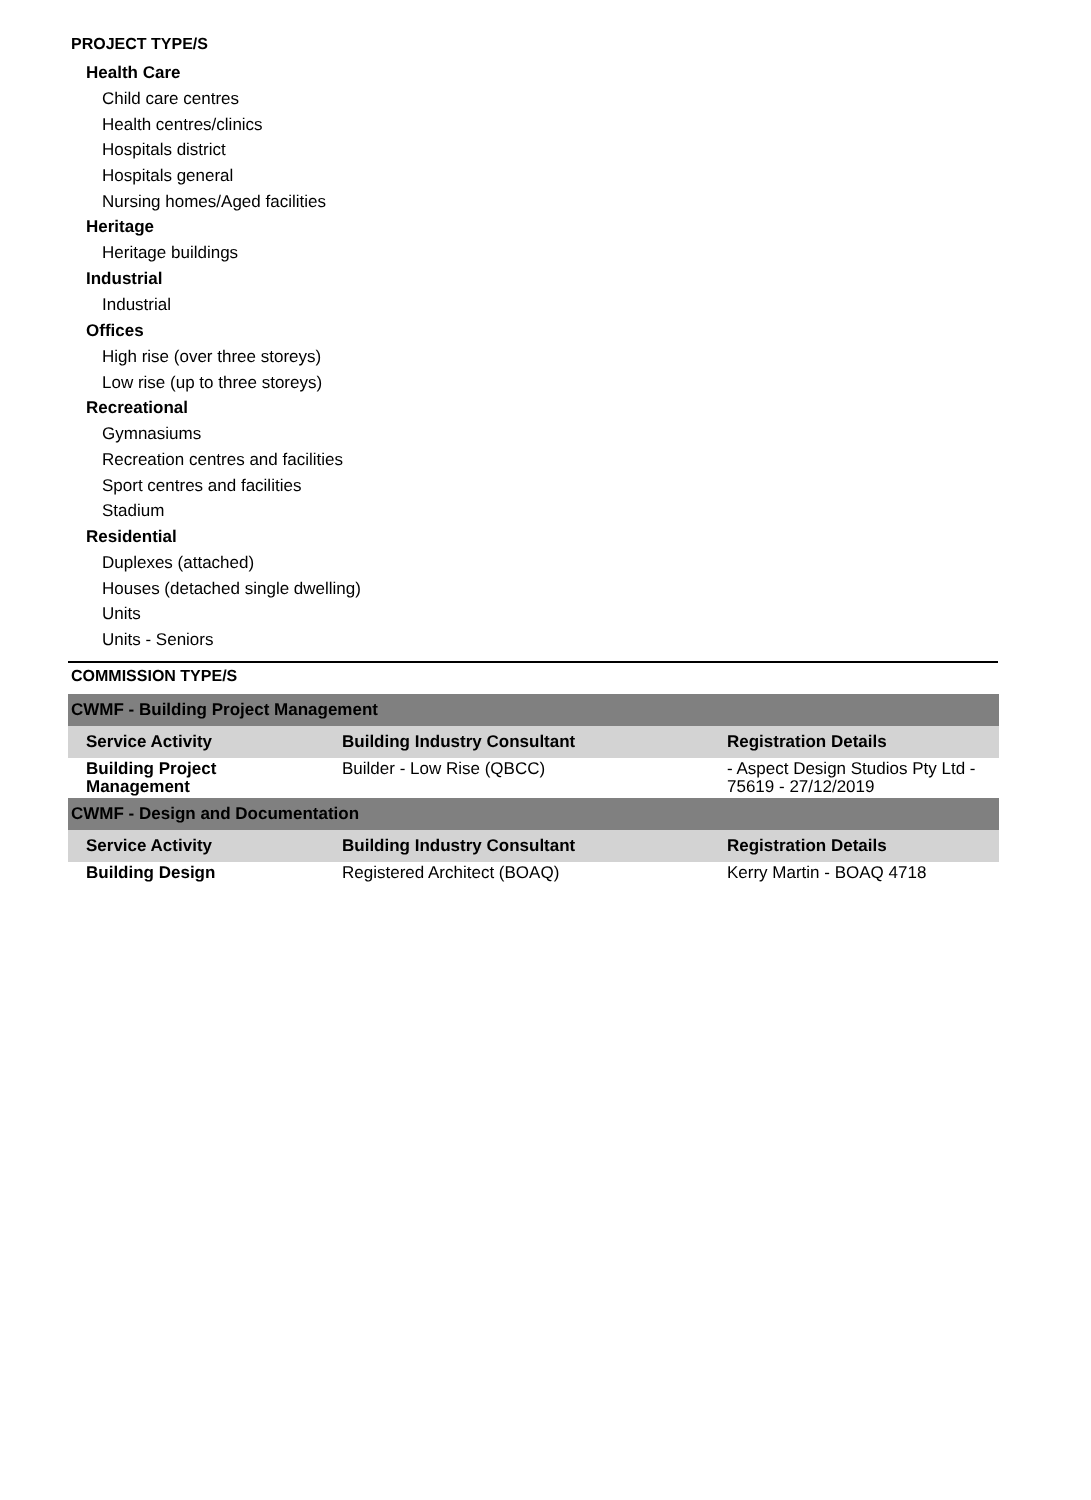PROJECT TYPE/S
Health Care
Child care centres
Health centres/clinics
Hospitals district
Hospitals general
Nursing homes/Aged facilities
Heritage
Heritage buildings
Industrial
Industrial
Offices
High rise (over three storeys)
Low rise (up to three storeys)
Recreational
Gymnasiums
Recreation centres and facilities
Sport centres and facilities
Stadium
Residential
Duplexes (attached)
Houses (detached single dwelling)
Units
Units - Seniors
COMMISSION TYPE/S
| CWMF - Building Project Management | | |
| Service Activity | Building Industry Consultant | Registration Details |
| Building Project Management | Builder - Low Rise (QBCC) | - Aspect Design Studios Pty Ltd - 75619 - 27/12/2019 |
| CWMF - Design and Documentation | | |
| Service Activity | Building Industry Consultant | Registration Details |
| Building Design | Registered Architect (BOAQ) | Kerry Martin - BOAQ 4718 |